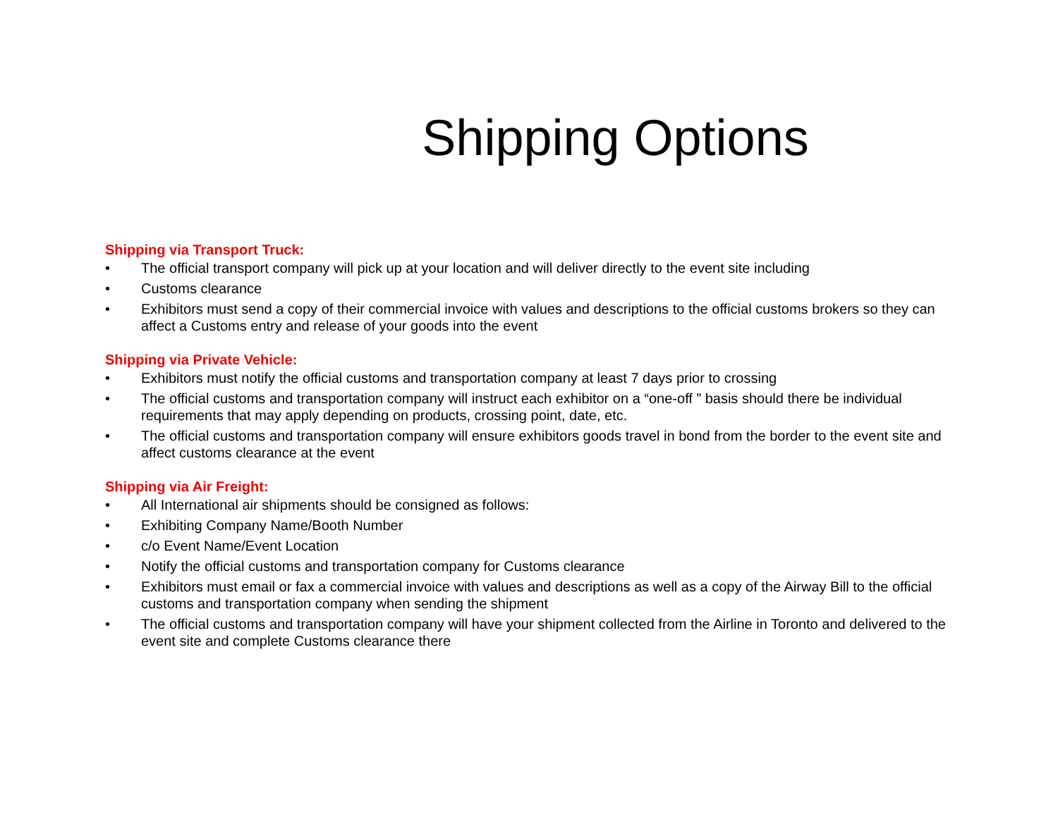Shipping Options
Shipping via Transport Truck:
• The official transport company will pick up at your location and will deliver directly to the event site including
• Customs clearance
• Exhibitors must send a copy of their commercial invoice with values and descriptions to the official customs brokers so they can affect a Customs entry and release of your goods into the event
Shipping via Private Vehicle:
• Exhibitors must notify the official customs and transportation company at least 7 days prior to crossing
• The official customs and transportation company will instruct each exhibitor on a “one-off ” basis should there be individual requirements that may apply depending on products, crossing point, date, etc.
• The official customs and transportation company will ensure exhibitors goods travel in bond from the border to the event site and affect customs clearance at the event
Shipping via Air Freight:
• All International air shipments should be consigned as follows:
• Exhibiting Company Name/Booth Number
• c/o Event Name/Event Location
• Notify the official customs and transportation company for Customs clearance
• Exhibitors must email or fax a commercial invoice with values and descriptions as well as a copy of the Airway Bill to the official customs and transportation company when sending the shipment
• The official customs and transportation company will have your shipment collected from the Airline in Toronto and delivered to the event site and complete Customs clearance there